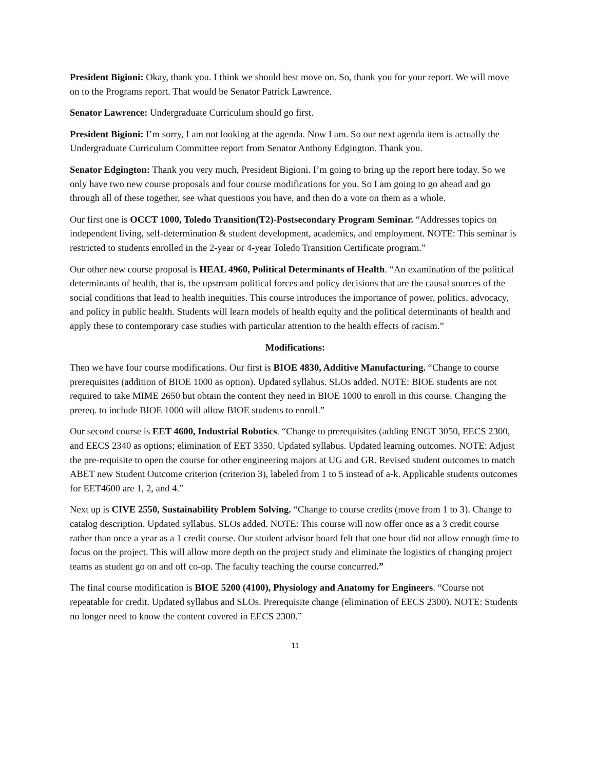President Bigioni: Okay, thank you. I think we should best move on. So, thank you for your report. We will move on to the Programs report. That would be Senator Patrick Lawrence.
Senator Lawrence: Undergraduate Curriculum should go first.
President Bigioni: I’m sorry, I am not looking at the agenda. Now I am. So our next agenda item is actually the Undergraduate Curriculum Committee report from Senator Anthony Edgington. Thank you.
Senator Edgington: Thank you very much, President Bigioni. I’m going to bring up the report here today. So we only have two new course proposals and four course modifications for you. So I am going to go ahead and go through all of these together, see what questions you have, and then do a vote on them as a whole.
Our first one is OCCT 1000, Toledo Transition(T2)-Postsecondary Program Seminar. “Addresses topics on independent living, self-determination & student development, academics, and employment. NOTE: This seminar is restricted to students enrolled in the 2-year or 4-year Toledo Transition Certificate program.”
Our other new course proposal is HEAL 4960, Political Determinants of Health. “An examination of the political determinants of health, that is, the upstream political forces and policy decisions that are the causal sources of the social conditions that lead to health inequities. This course introduces the importance of power, politics, advocacy, and policy in public health. Students will learn models of health equity and the political determinants of health and apply these to contemporary case studies with particular attention to the health effects of racism.”
Modifications:
Then we have four course modifications. Our first is BIOE 4830, Additive Manufacturing. “Change to course prerequisites (addition of BIOE 1000 as option). Updated syllabus. SLOs added. NOTE: BIOE students are not required to take MIME 2650 but obtain the content they need in BIOE 1000 to enroll in this course. Changing the prereq. to include BIOE 1000 will allow BIOE students to enroll.”
Our second course is EET 4600, Industrial Robotics. “Change to prerequisites (adding ENGT 3050, EECS 2300, and EECS 2340 as options; elimination of EET 3350. Updated syllabus. Updated learning outcomes. NOTE: Adjust the pre-requisite to open the course for other engineering majors at UG and GR. Revised student outcomes to match ABET new Student Outcome criterion (criterion 3), labeled from 1 to 5 instead of a-k. Applicable students outcomes for EET4600 are 1, 2, and 4.”
Next up is CIVE 2550, Sustainability Problem Solving. “Change to course credits (move from 1 to 3). Change to catalog description. Updated syllabus. SLOs added. NOTE: This course will now offer once as a 3 credit course rather than once a year as a 1 credit course. Our student advisor board felt that one hour did not allow enough time to focus on the project. This will allow more depth on the project study and eliminate the logistics of changing project teams as student go on and off co-op. The faculty teaching the course concurred.”
The final course modification is BIOE 5200 (4100), Physiology and Anatomy for Engineers. “Course not repeatable for credit. Updated syllabus and SLOs. Prerequisite change (elimination of EECS 2300). NOTE: Students no longer need to know the content covered in EECS 2300.”
11